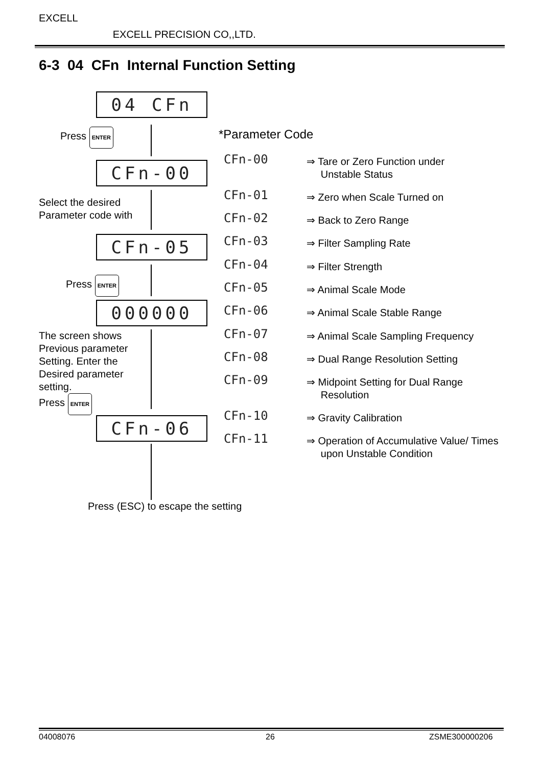EXCELL EXCELL PRECISION CO,,LTD.
6-3 04 CFn Internal Function Setting
04 CFn
Press ENTER
CFn-00
Select the desired
Parameter code with
CFn-05
Press ENTER
000000
The screen shows
Previous parameter
Setting. Enter the
Desired parameter
setting.
Press ENTER
CFn-06
Press (ESC) to escape the setting
*Parameter Code
CFn-00
⇒ Tare or Zero Function under
Unstable Status
CFn-01 ⇒ Zero when Scale Turned on
CFn-02 ⇒ Back to Zero Range
CFn-03 ⇒ Filter Sampling Rate
CFn-04 ⇒ Filter Strength
CFn-05 ⇒ Animal Scale Mode
CFn-06 ⇒ Animal Scale Stable Range
CFn-07
⇒ Animal Scale Sampling Frequency
CFn-08
⇒ Dual Range Resolution Setting
CFn-09
⇒ Midpoint Setting for Dual Range
Resolution
CFn-10 ⇒ Gravity Calibration
CFn-11
⇒ Operation of Accumulative Value/ Times
upon Unstable Condition
04008076 26 ZSME300000206